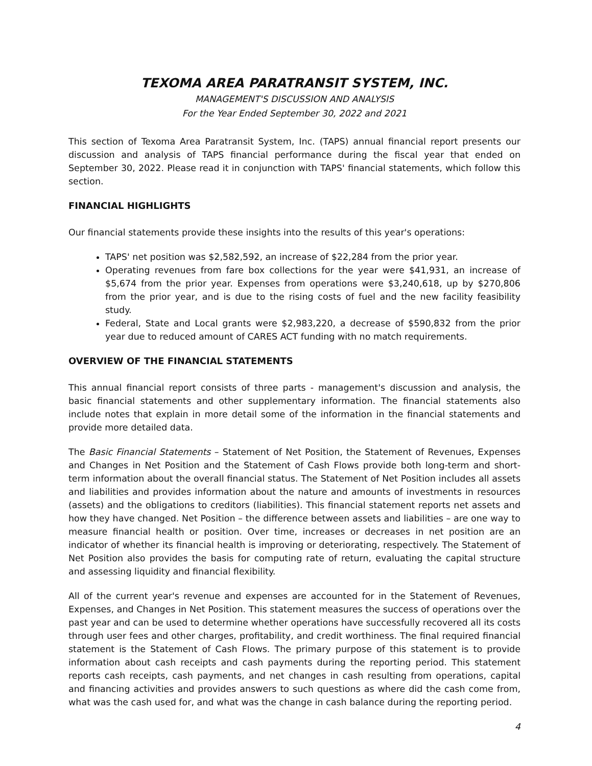TEXOMA AREA PARATRANSIT SYSTEM, INC.
MANAGEMENT'S DISCUSSION AND ANALYSIS
For the Year Ended September 30, 2022 and 2021
This section of Texoma Area Paratransit System, Inc. (TAPS) annual financial report presents our discussion and analysis of TAPS financial performance during the fiscal year that ended on September 30, 2022. Please read it in conjunction with TAPS' financial statements, which follow this section.
FINANCIAL HIGHLIGHTS
Our financial statements provide these insights into the results of this year's operations:
TAPS' net position was $2,582,592, an increase of $22,284 from the prior year.
Operating revenues from fare box collections for the year were $41,931, an increase of $5,674 from the prior year. Expenses from operations were $3,240,618, up by $270,806 from the prior year, and is due to the rising costs of fuel and the new facility feasibility study.
Federal, State and Local grants were $2,983,220, a decrease of $590,832 from the prior year due to reduced amount of CARES ACT funding with no match requirements.
OVERVIEW OF THE FINANCIAL STATEMENTS
This annual financial report consists of three parts - management's discussion and analysis, the basic financial statements and other supplementary information. The financial statements also include notes that explain in more detail some of the information in the financial statements and provide more detailed data.
The Basic Financial Statements – Statement of Net Position, the Statement of Revenues, Expenses and Changes in Net Position and the Statement of Cash Flows provide both long-term and short-term information about the overall financial status. The Statement of Net Position includes all assets and liabilities and provides information about the nature and amounts of investments in resources (assets) and the obligations to creditors (liabilities). This financial statement reports net assets and how they have changed. Net Position – the difference between assets and liabilities – are one way to measure financial health or position. Over time, increases or decreases in net position are an indicator of whether its financial health is improving or deteriorating, respectively. The Statement of Net Position also provides the basis for computing rate of return, evaluating the capital structure and assessing liquidity and financial flexibility.
All of the current year's revenue and expenses are accounted for in the Statement of Revenues, Expenses, and Changes in Net Position. This statement measures the success of operations over the past year and can be used to determine whether operations have successfully recovered all its costs through user fees and other charges, profitability, and credit worthiness. The final required financial statement is the Statement of Cash Flows. The primary purpose of this statement is to provide information about cash receipts and cash payments during the reporting period. This statement reports cash receipts, cash payments, and net changes in cash resulting from operations, capital and financing activities and provides answers to such questions as where did the cash come from, what was the cash used for, and what was the change in cash balance during the reporting period.
4